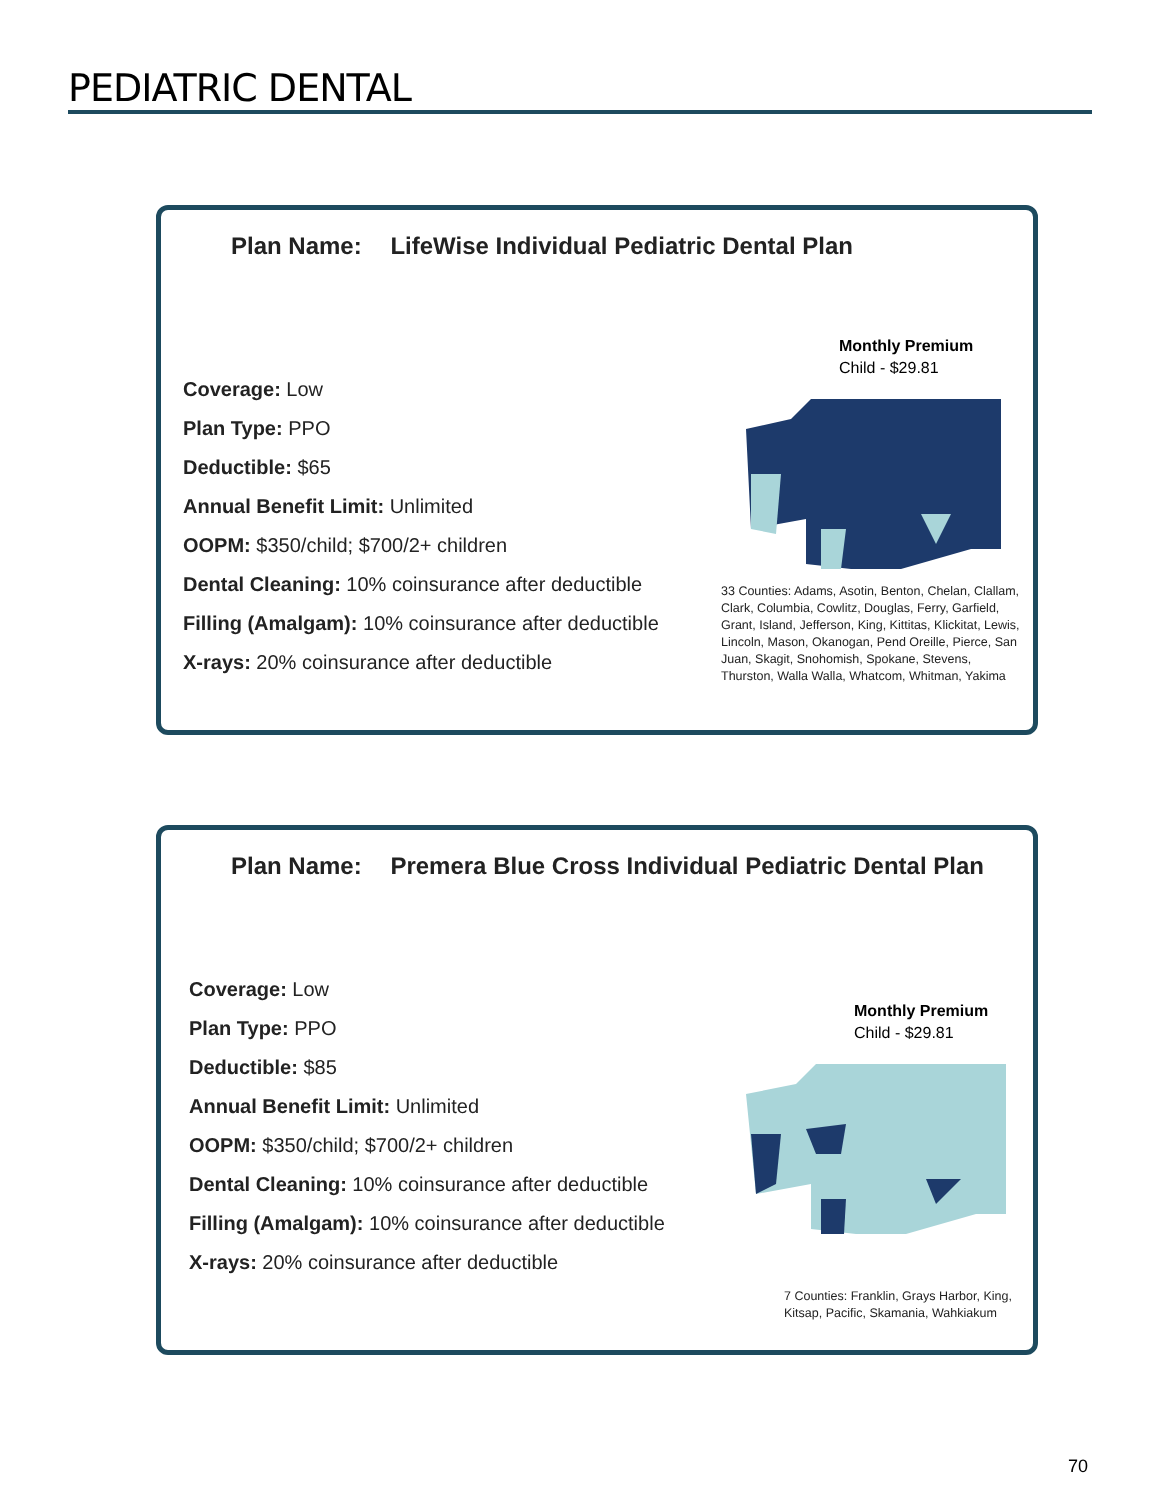PEDIATRIC DENTAL
Plan Name: LifeWise Individual Pediatric Dental Plan
Coverage: Low
Plan Type: PPO
Deductible: $65
Annual Benefit Limit: Unlimited
OOPM: $350/child; $700/2+ children
Dental Cleaning: 10% coinsurance after deductible
Filling (Amalgam): 10% coinsurance after deductible
X-rays: 20% coinsurance after deductible
Monthly Premium
Child - $29.81
33 Counties: Adams, Asotin, Benton, Chelan, Clallam, Clark, Columbia, Cowlitz, Douglas, Ferry, Garfield, Grant, Island, Jefferson, King, Kittitas, Klickitat, Lewis, Lincoln, Mason, Okanogan, Pend Oreille, Pierce, San Juan, Skagit, Snohomish, Spokane, Stevens, Thurston, Walla Walla, Whatcom, Whitman, Yakima
Plan Name: Premera Blue Cross Individual Pediatric Dental Plan
Coverage: Low
Plan Type: PPO
Deductible: $85
Annual Benefit Limit: Unlimited
OOPM: $350/child; $700/2+ children
Dental Cleaning: 10% coinsurance after deductible
Filling (Amalgam): 10% coinsurance after deductible
X-rays: 20% coinsurance after deductible
Monthly Premium
Child - $29.81
7 Counties: Franklin, Grays Harbor, King, Kitsap, Pacific, Skamania, Wahkiakum
70